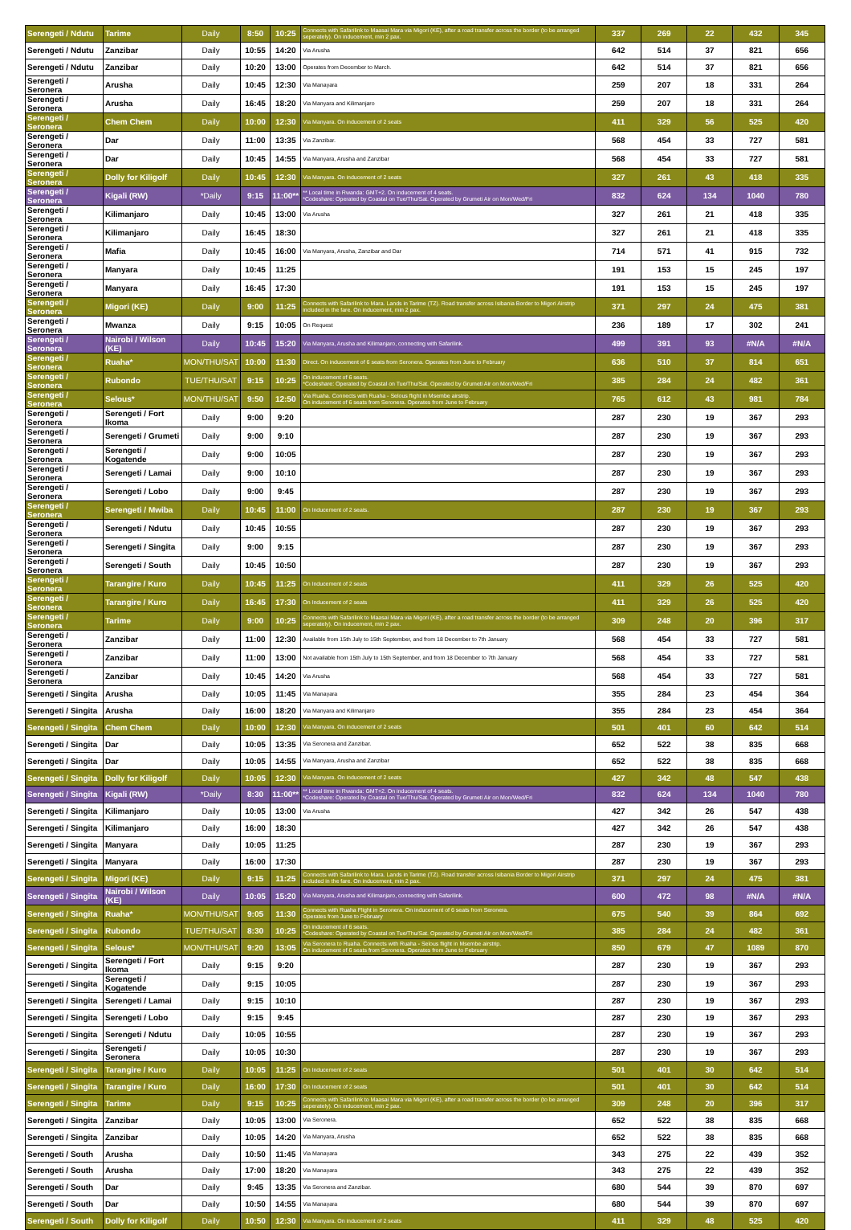| Serengeti / Ndutu | Tarime | Daily | 8:50 | 10:25 | Connects with Safarilink to Maasai Mara via Migori (KE), after a road transfer across the border (to be arranged seperately). On inducement, min 2 pax. | 337 | 269 | 22 | 432 | 345 |
| Serengeti / Ndutu | Zanzibar | Daily | 10:55 | 14:20 | Via Arusha | 642 | 514 | 37 | 821 | 656 |
| Serengeti / Ndutu | Zanzibar | Daily | 10:20 | 13:00 | Operates from December to March. | 642 | 514 | 37 | 821 | 656 |
| Serengeti / Seronera | Arusha | Daily | 10:45 | 12:30 | Via Manayara | 259 | 207 | 18 | 331 | 264 |
| Serengeti / Seronera | Arusha | Daily | 16:45 | 18:20 | Via Manyara and Kilimanjaro | 259 | 207 | 18 | 331 | 264 |
| Serengeti / Seronera | Chem Chem | Daily | 10:00 | 12:30 | Via Manyara. On inducement of 2 seats | 411 | 329 | 56 | 525 | 420 |
| Serengeti / Seronera | Dar | Daily | 11:00 | 13:35 | Via Zanzibar. | 568 | 454 | 33 | 727 | 581 |
| Serengeti / Seronera | Dar | Daily | 10:45 | 14:55 | Via Manyara, Arusha and Zanzibar | 568 | 454 | 33 | 727 | 581 |
| Serengeti / Seronera | Dolly for Kiligolf | Daily | 10:45 | 12:30 | Via Manyara. On inducement of 2 seats | 327 | 261 | 43 | 418 | 335 |
| Serengeti / Seronera | Kigali (RW) | *Daily | 9:15 | 11:00** | ** Local time in Rwanda: GMT+2. On inducement of 4 seats. *Codeshare: Operated by Coastal on Tue/Thu/Sat. Operated by Grumeti Air on Mon/Wed/Fri | 832 | 624 | 134 | 1040 | 780 |
| Serengeti / Seronera | Kilimanjaro | Daily | 10:45 | 13:00 | Via Arusha | 327 | 261 | 21 | 418 | 335 |
| Serengeti / Seronera | Kilimanjaro | Daily | 16:45 | 18:30 | | 327 | 261 | 21 | 418 | 335 |
| Serengeti / Seronera | Mafia | Daily | 10:45 | 16:00 | Via Manyara, Arusha, Zanzibar and Dar | 714 | 571 | 41 | 915 | 732 |
| Serengeti / Seronera | Manyara | Daily | 10:45 | 11:25 | | 191 | 153 | 15 | 245 | 197 |
| Serengeti / Seronera | Manyara | Daily | 16:45 | 17:30 | | 191 | 153 | 15 | 245 | 197 |
| Serengeti / Seronera | Migori (KE) | Daily | 9:00 | 11:25 | Connects with Safarilink to Mara. Lands in Tarime (TZ). Road transfer across Isibania Border to Migori Airstrip included in the fare. On inducement, min 2 pax. | 371 | 297 | 24 | 475 | 381 |
| Serengeti / Seronera | Mwanza | Daily | 9:15 | 10:05 | On Request | 236 | 189 | 17 | 302 | 241 |
| Serengeti / Seronera | Nairobi / Wilson (KE) | Daily | 10:45 | 15:20 | Via Manyara, Arusha and Kilimanjaro, connecting with Safarilink. | 499 | 391 | 93 | #N/A | #N/A |
| Serengeti / Seronera | Ruaha* | MON/THU/SAT | 10:00 | 11:30 | Direct. On inducement of 6 seats from Seronera. Operates from June to February | 636 | 510 | 37 | 814 | 651 |
| Serengeti / Seronera | Rubondo | TUE/THU/SAT | 9:15 | 10:25 | On inducement of 6 seats. *Codeshare: Operated by Coastal on Tue/Thu/Sat. Operated by Grumeti Air on Mon/Wed/Fri | 385 | 284 | 24 | 482 | 361 |
| Serengeti / Seronera | Selous* | MON/THU/SAT | 9:50 | 12:50 | Via Ruaha. Connects with Ruaha - Selous flight in Msembe airstrip. On inducement of 6 seats from Seronera. Operates from June to February | 765 | 612 | 43 | 981 | 784 |
| Serengeti / Seronera | Serengeti / Fort Ikoma | Daily | 9:00 | 9:20 | | 287 | 230 | 19 | 367 | 293 |
| Serengeti / Seronera | Serengeti / Grumeti | Daily | 9:00 | 9:10 | | 287 | 230 | 19 | 367 | 293 |
| Serengeti / Seronera | Serengeti / Kogatende | Daily | 9:00 | 10:05 | | 287 | 230 | 19 | 367 | 293 |
| Serengeti / Seronera | Serengeti / Lamai | Daily | 9:00 | 10:10 | | 287 | 230 | 19 | 367 | 293 |
| Serengeti / Seronera | Serengeti / Lobo | Daily | 9:00 | 9:45 | | 287 | 230 | 19 | 367 | 293 |
| Serengeti / Seronera | Serengeti / Mwiba | Daily | 10:45 | 11:00 | On Inducement of 2 seats. | 287 | 230 | 19 | 367 | 293 |
| Serengeti / Seronera | Serengeti / Ndutu | Daily | 10:45 | 10:55 | | 287 | 230 | 19 | 367 | 293 |
| Serengeti / Seronera | Serengeti / Singita | Daily | 9:00 | 9:15 | | 287 | 230 | 19 | 367 | 293 |
| Serengeti / Seronera | Serengeti / South | Daily | 10:45 | 10:50 | | 287 | 230 | 19 | 367 | 293 |
| Serengeti / Seronera | Tarangire / Kuro | Daily | 10:45 | 11:25 | On Inducement of 2 seats | 411 | 329 | 26 | 525 | 420 |
| Serengeti / Seronera | Tarangire / Kuro | Daily | 16:45 | 17:30 | On Inducement of 2 seats | 411 | 329 | 26 | 525 | 420 |
| Serengeti / Seronera | Tarime | Daily | 9:00 | 10:25 | Connects with Safarilink to Maasai Mara via Migori (KE), after a road transfer across the border (to be arranged seperately). On inducement, min 2 pax. | 309 | 248 | 20 | 396 | 317 |
| Serengeti / Seronera | Zanzibar | Daily | 11:00 | 12:30 | Available from 15th July to 15th September, and from 18 December to 7th January | 568 | 454 | 33 | 727 | 581 |
| Serengeti / Seronera | Zanzibar | Daily | 11:00 | 13:00 | Not available from 15th July to 15th September, and from 18 December to 7th January | 568 | 454 | 33 | 727 | 581 |
| Serengeti / Seronera | Zanzibar | Daily | 10:45 | 14:20 | Via Arusha | 568 | 454 | 33 | 727 | 581 |
| Serengeti / Singita | Arusha | Daily | 10:05 | 11:45 | Via Manayara | 355 | 284 | 23 | 454 | 364 |
| Serengeti / Singita | Arusha | Daily | 16:00 | 18:20 | Via Manyara and Kilimanjaro | 355 | 284 | 23 | 454 | 364 |
| Serengeti / Singita | Chem Chem | Daily | 10:00 | 12:30 | Via Manyara. On inducement of 2 seats | 501 | 401 | 60 | 642 | 514 |
| Serengeti / Singita | Dar | Daily | 10:05 | 13:35 | Via Seronera and Zanzibar. | 652 | 522 | 38 | 835 | 668 |
| Serengeti / Singita | Dar | Daily | 10:05 | 14:55 | Via Manyara, Arusha and Zanzibar | 652 | 522 | 38 | 835 | 668 |
| Serengeti / Singita | Dolly for Kiligolf | Daily | 10:05 | 12:30 | Via Manyara. On inducement of 2 seats | 427 | 342 | 48 | 547 | 438 |
| Serengeti / Singita | Kigali (RW) | *Daily | 8:30 | 11:00** | ** Local time in Rwanda: GMT+2. On inducement of 4 seats. *Codeshare: Operated by Coastal on Tue/Thu/Sat. Operated by Grumeti Air on Mon/Wed/Fri | 832 | 624 | 134 | 1040 | 780 |
| Serengeti / Singita | Kilimanjaro | Daily | 10:05 | 13:00 | Via Arusha | 427 | 342 | 26 | 547 | 438 |
| Serengeti / Singita | Kilimanjaro | Daily | 16:00 | 18:30 | | 427 | 342 | 26 | 547 | 438 |
| Serengeti / Singita | Manyara | Daily | 10:05 | 11:25 | | 287 | 230 | 19 | 367 | 293 |
| Serengeti / Singita | Manyara | Daily | 16:00 | 17:30 | | 287 | 230 | 19 | 367 | 293 |
| Serengeti / Singita | Migori (KE) | Daily | 9:15 | 11:25 | Connects with Safarilink to Mara. Lands in Tarime (TZ). Road transfer across Isibania Border to Migori Airstrip included in the fare. On inducement, min 2 pax. | 371 | 297 | 24 | 475 | 381 |
| Serengeti / Singita | Nairobi / Wilson (KE) | Daily | 10:05 | 15:20 | Via Manyara, Arusha and Kilimanjaro, connecting with Safarilink. | 600 | 472 | 98 | #N/A | #N/A |
| Serengeti / Singita | Ruaha* | MON/THU/SAT | 9:05 | 11:30 | Connects with Ruaha Flight in Seronera. On inducement of 6 seats from Seronera. Operates from June to February | 675 | 540 | 39 | 864 | 692 |
| Serengeti / Singita | Rubondo | TUE/THU/SAT | 8:30 | 10:25 | On inducement of 6 seats. *Codeshare: Operated by Coastal on Tue/Thu/Sat. Operated by Grumeti Air on Mon/Wed/Fri | 385 | 284 | 24 | 482 | 361 |
| Serengeti / Singita | Selous* | MON/THU/SAT | 9:20 | 13:05 | Via Seronera to Ruaha. Connects with Ruaha - Selous flight in Msembe airstrip. On inducement of 6 seats from Seronera. Operates from June to February | 850 | 679 | 47 | 1089 | 870 |
| Serengeti / Singita | Serengeti / Fort Ikoma | Daily | 9:15 | 9:20 | | 287 | 230 | 19 | 367 | 293 |
| Serengeti / Singita | Serengeti / Kogatende | Daily | 9:15 | 10:05 | | 287 | 230 | 19 | 367 | 293 |
| Serengeti / Singita | Serengeti / Lamai | Daily | 9:15 | 10:10 | | 287 | 230 | 19 | 367 | 293 |
| Serengeti / Singita | Serengeti / Lobo | Daily | 9:15 | 9:45 | | 287 | 230 | 19 | 367 | 293 |
| Serengeti / Singita | Serengeti / Ndutu | Daily | 10:05 | 10:55 | | 287 | 230 | 19 | 367 | 293 |
| Serengeti / Singita | Serengeti / Seronera | Daily | 10:05 | 10:30 | | 287 | 230 | 19 | 367 | 293 |
| Serengeti / Singita | Tarangire / Kuro | Daily | 10:05 | 11:25 | On Inducement of 2 seats | 501 | 401 | 30 | 642 | 514 |
| Serengeti / Singita | Tarangire / Kuro | Daily | 16:00 | 17:30 | On Inducement of 2 seats | 501 | 401 | 30 | 642 | 514 |
| Serengeti / Singita | Tarime | Daily | 9:15 | 10:25 | Connects with Safarilink to Maasai Mara via Migori (KE), after a road transfer across the border (to be arranged seperately). On inducement, min 2 pax. | 309 | 248 | 20 | 396 | 317 |
| Serengeti / Singita | Zanzibar | Daily | 10:05 | 13:00 | Via Seronera. | 652 | 522 | 38 | 835 | 668 |
| Serengeti / Singita | Zanzibar | Daily | 10:05 | 14:20 | Via Manyara, Arusha | 652 | 522 | 38 | 835 | 668 |
| Serengeti / South | Arusha | Daily | 10:50 | 11:45 | Via Manayara | 343 | 275 | 22 | 439 | 352 |
| Serengeti / South | Arusha | Daily | 17:00 | 18:20 | Via Manayara | 343 | 275 | 22 | 439 | 352 |
| Serengeti / South | Dar | Daily | 9:45 | 13:35 | Via Seronera and Zanzibar. | 680 | 544 | 39 | 870 | 697 |
| Serengeti / South | Dar | Daily | 10:50 | 14:55 | Via Manayara | 680 | 544 | 39 | 870 | 697 |
| Serengeti / South | Dolly for Kiligolf | Daily | 10:50 | 12:30 | Via Manyara. On inducement of 2 seats | 411 | 329 | 48 | 525 | 420 |